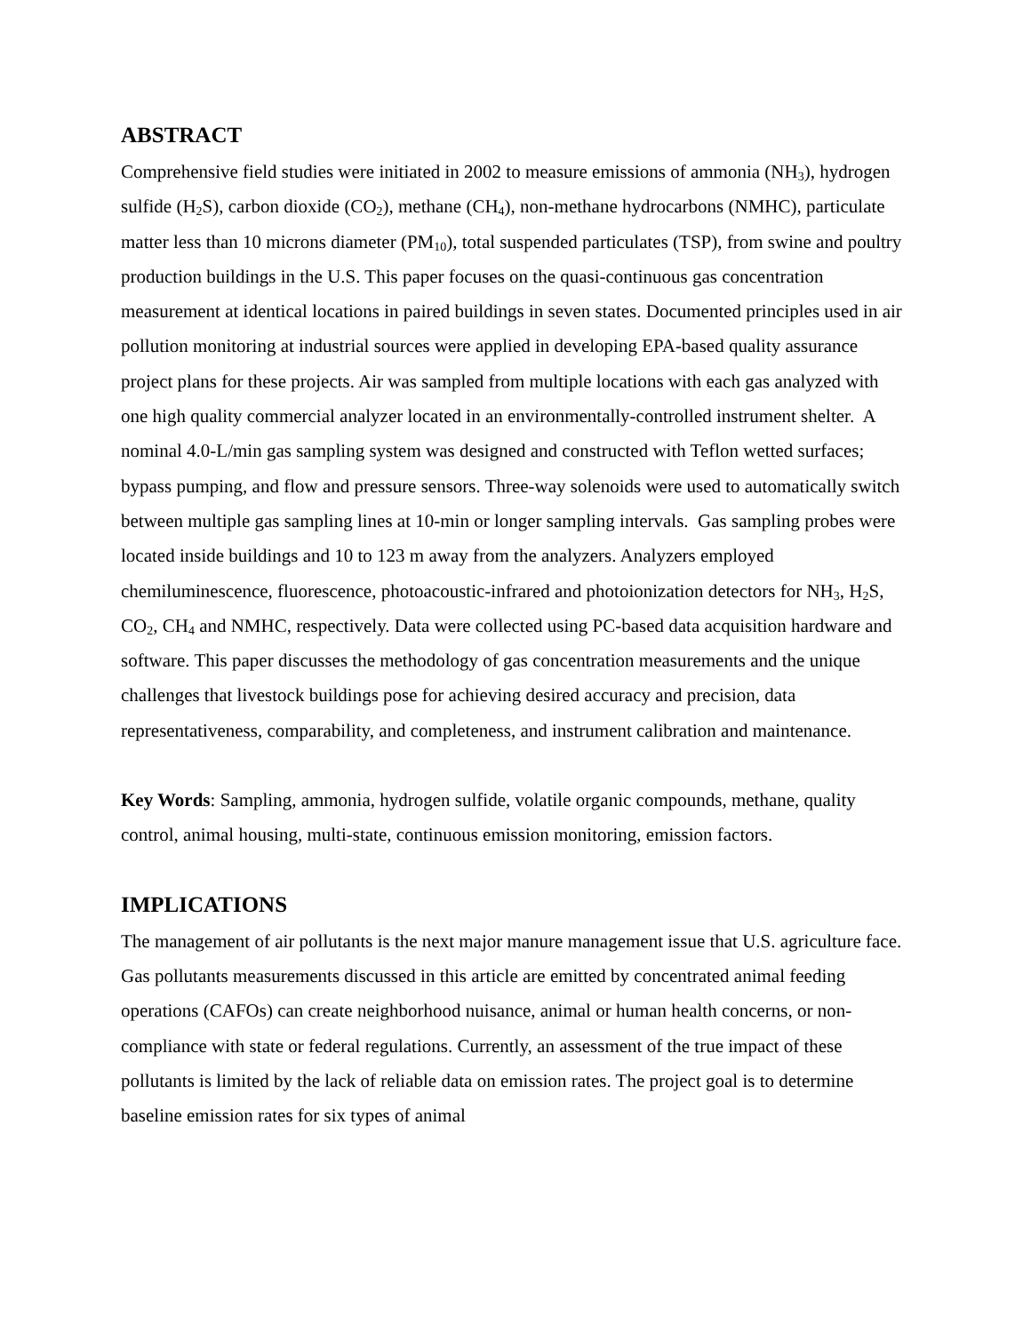ABSTRACT
Comprehensive field studies were initiated in 2002 to measure emissions of ammonia (NH<sub>3</sub>), hydrogen sulfide (H<sub>2</sub>S), carbon dioxide (CO<sub>2</sub>), methane (CH<sub>4</sub>), non-methane hydrocarbons (NMHC), particulate matter less than 10 microns diameter (PM<sub>10</sub>), total suspended particulates (TSP), from swine and poultry production buildings in the U.S. This paper focuses on the quasi-continuous gas concentration measurement at identical locations in paired buildings in seven states. Documented principles used in air pollution monitoring at industrial sources were applied in developing EPA-based quality assurance project plans for these projects. Air was sampled from multiple locations with each gas analyzed with one high quality commercial analyzer located in an environmentally-controlled instrument shelter. A nominal 4.0-L/min gas sampling system was designed and constructed with Teflon wetted surfaces; bypass pumping, and flow and pressure sensors. Three-way solenoids were used to automatically switch between multiple gas sampling lines at 10-min or longer sampling intervals. Gas sampling probes were located inside buildings and 10 to 123 m away from the analyzers. Analyzers employed chemiluminescence, fluorescence, photoacoustic-infrared and photoionization detectors for NH<sub>3</sub>, H<sub>2</sub>S, CO<sub>2</sub>, CH<sub>4</sub> and NMHC, respectively. Data were collected using PC-based data acquisition hardware and software. This paper discusses the methodology of gas concentration measurements and the unique challenges that livestock buildings pose for achieving desired accuracy and precision, data representativeness, comparability, and completeness, and instrument calibration and maintenance.
Key Words: Sampling, ammonia, hydrogen sulfide, volatile organic compounds, methane, quality control, animal housing, multi-state, continuous emission monitoring, emission factors.
IMPLICATIONS
The management of air pollutants is the next major manure management issue that U.S. agriculture face. Gas pollutants measurements discussed in this article are emitted by concentrated animal feeding operations (CAFOs) can create neighborhood nuisance, animal or human health concerns, or non-compliance with state or federal regulations. Currently, an assessment of the true impact of these pollutants is limited by the lack of reliable data on emission rates. The project goal is to determine baseline emission rates for six types of animal